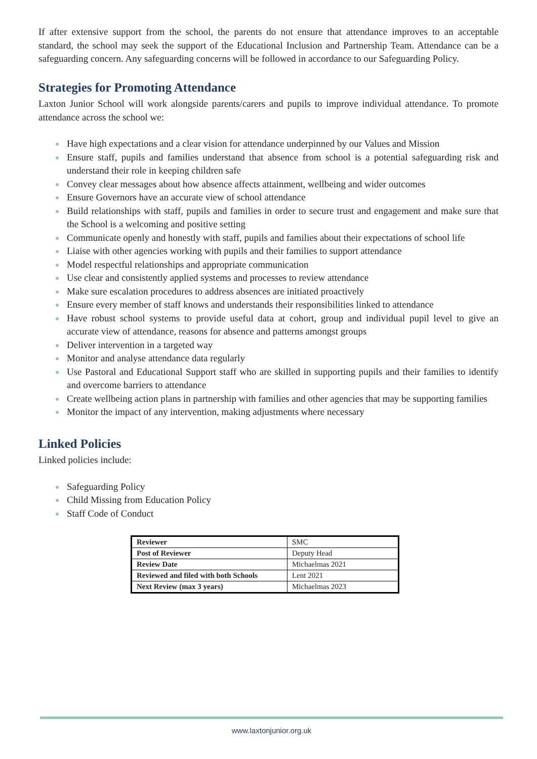If after extensive support from the school, the parents do not ensure that attendance improves to an acceptable standard, the school may seek the support of the Educational Inclusion and Partnership Team. Attendance can be a safeguarding concern. Any safeguarding concerns will be followed in accordance to our Safeguarding Policy.
Strategies for Promoting Attendance
Laxton Junior School will work alongside parents/carers and pupils to improve individual attendance. To promote attendance across the school we:
Have high expectations and a clear vision for attendance underpinned by our Values and Mission
Ensure staff, pupils and families understand that absence from school is a potential safeguarding risk and understand their role in keeping children safe
Convey clear messages about how absence affects attainment, wellbeing and wider outcomes
Ensure Governors have an accurate view of school attendance
Build relationships with staff, pupils and families in order to secure trust and engagement and make sure that the School is a welcoming and positive setting
Communicate openly and honestly with staff, pupils and families about their expectations of school life
Liaise with other agencies working with pupils and their families to support attendance
Model respectful relationships and appropriate communication
Use clear and consistently applied systems and processes to review attendance
Make sure escalation procedures to address absences are initiated proactively
Ensure every member of staff knows and understands their responsibilities linked to attendance
Have robust school systems to provide useful data at cohort, group and individual pupil level to give an accurate view of attendance, reasons for absence and patterns amongst groups
Deliver intervention in a targeted way
Monitor and analyse attendance data regularly
Use Pastoral and Educational Support staff who are skilled in supporting pupils and their families to identify and overcome barriers to attendance
Create wellbeing action plans in partnership with families and other agencies that may be supporting families
Monitor the impact of any intervention, making adjustments where necessary
Linked Policies
Linked policies include:
Safeguarding Policy
Child Missing from Education Policy
Staff Code of Conduct
| Reviewer | SMC |
| Post of Reviewer | Deputy Head |
| Review Date | Michaelmas 2021 |
| Reviewed and filed with both Schools | Lent 2021 |
| Next Review (max 3 years) | Michaelmas 2023 |
www.laxtonjunior.org.uk